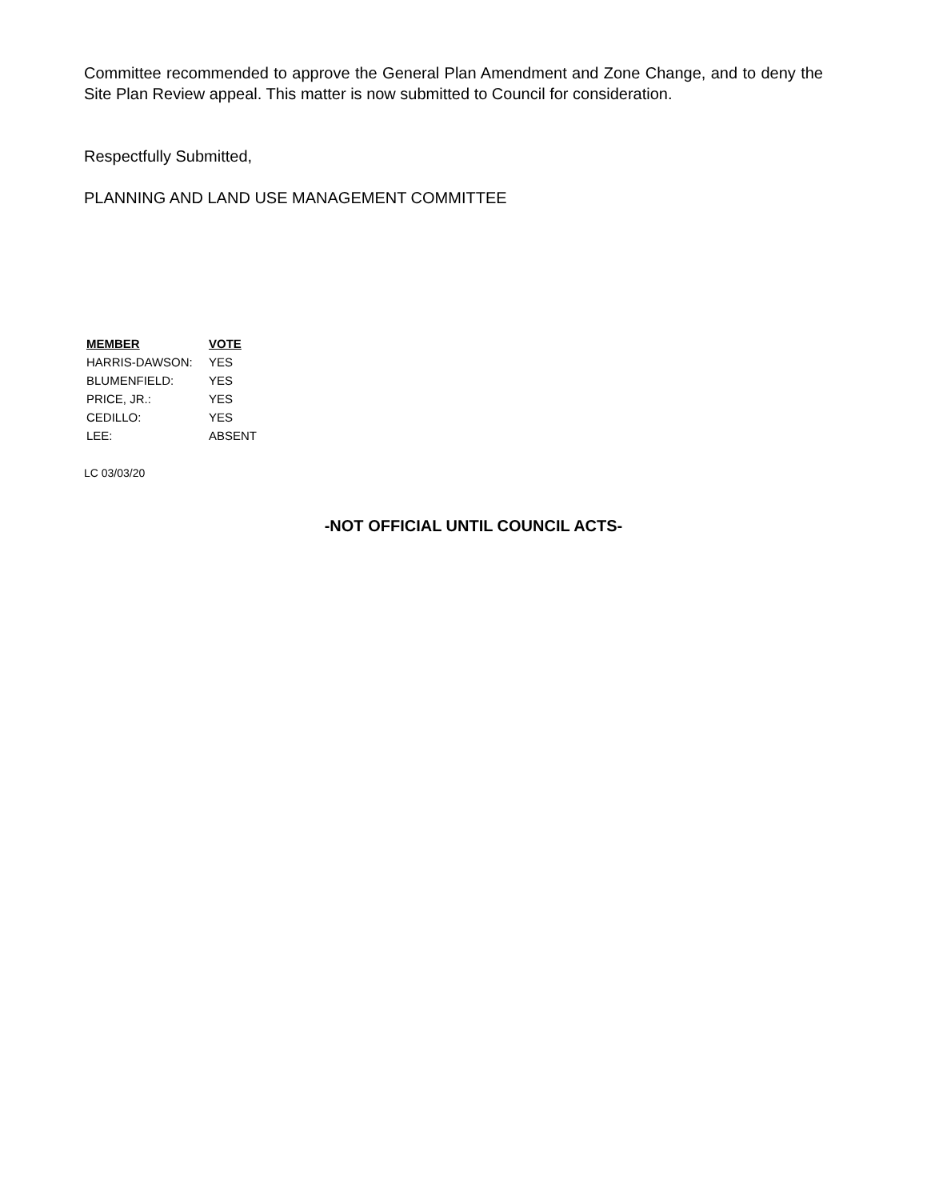Committee recommended to approve the General Plan Amendment and Zone Change, and to deny the Site Plan Review appeal. This matter is now submitted to Council for consideration.
Respectfully Submitted,
PLANNING AND LAND USE MANAGEMENT COMMITTEE
| MEMBER | VOTE |
| --- | --- |
| HARRIS-DAWSON: | YES |
| BLUMENFIELD: | YES |
| PRICE, JR.: | YES |
| CEDILLO: | YES |
| LEE: | ABSENT |
LC 03/03/20
-NOT OFFICIAL UNTIL COUNCIL ACTS-